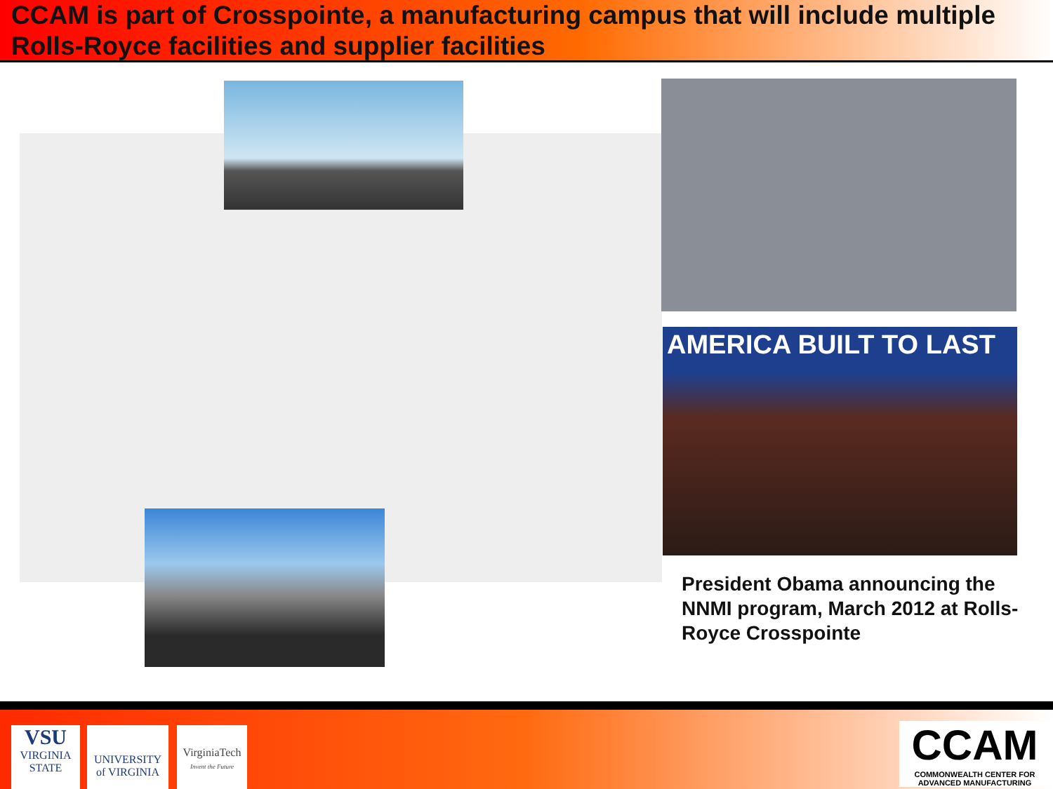CCAM is part of Crosspointe, a manufacturing campus that will include multiple Rolls-Royce facilities and supplier facilities
AMERICA BUILT TO LAST
President Obama announcing the NNMI program, March 2012 at Rolls-Royce Crosspointe
VSU
VIRGINIA STATE
UNIVERSITY
of VIRGINIA
VirginiaTech
Invent the Future
CCAM
COMMONWEALTH CENTER FOR ADVANCED MANUFACTURING